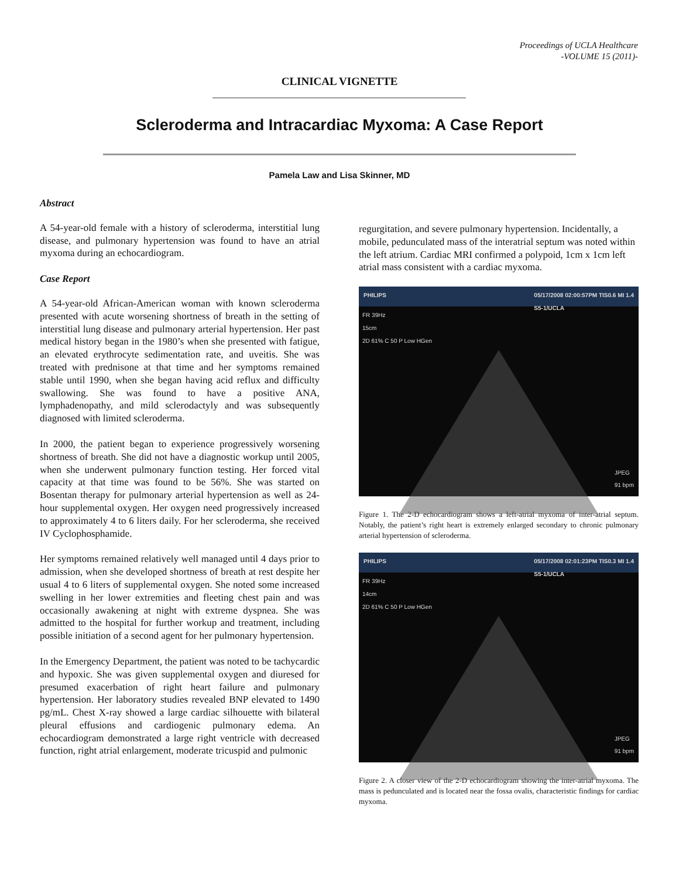Proceedings of UCLA Healthcare
-VOLUME 15 (2011)-
CLINICAL VIGNETTE
Scleroderma and Intracardiac Myxoma: A Case Report
Pamela Law and Lisa Skinner, MD
Abstract
A 54-year-old female with a history of scleroderma, interstitial lung disease, and pulmonary hypertension was found to have an atrial myxoma during an echocardiogram.
Case Report
A 54-year-old African-American woman with known scleroderma presented with acute worsening shortness of breath in the setting of interstitial lung disease and pulmonary arterial hypertension. Her past medical history began in the 1980’s when she presented with fatigue, an elevated erythrocyte sedimentation rate, and uveitis. She was treated with prednisone at that time and her symptoms remained stable until 1990, when she began having acid reflux and difficulty swallowing. She was found to have a positive ANA, lymphadenopathy, and mild sclerodactyly and was subsequently diagnosed with limited scleroderma.
In 2000, the patient began to experience progressively worsening shortness of breath. She did not have a diagnostic workup until 2005, when she underwent pulmonary function testing. Her forced vital capacity at that time was found to be 56%. She was started on Bosentan therapy for pulmonary arterial hypertension as well as 24-hour supplemental oxygen. Her oxygen need progressively increased to approximately 4 to 6 liters daily. For her scleroderma, she received IV Cyclophosphamide.
Her symptoms remained relatively well managed until 4 days prior to admission, when she developed shortness of breath at rest despite her usual 4 to 6 liters of supplemental oxygen. She noted some increased swelling in her lower extremities and fleeting chest pain and was occasionally awakening at night with extreme dyspnea. She was admitted to the hospital for further workup and treatment, including possible initiation of a second agent for her pulmonary hypertension.
In the Emergency Department, the patient was noted to be tachycardic and hypoxic. She was given supplemental oxygen and diuresed for presumed exacerbation of right heart failure and pulmonary hypertension. Her laboratory studies revealed BNP elevated to 1490 pg/mL. Chest X-ray showed a large cardiac silhouette with bilateral pleural effusions and cardiogenic pulmonary edema. An echocardiogram demonstrated a large right ventricle with decreased function, right atrial enlargement, moderate tricuspid and pulmonic
regurgitation, and severe pulmonary hypertension. Incidentally, a mobile, pedunculated mass of the interatrial septum was noted within the left atrium. Cardiac MRI confirmed a polypoid, 1cm x 1cm left atrial mass consistent with a cardiac myxoma.
PHILIPS 05/17/2008 02:00:57PM TIS0.6 MI 1.4
S5-1/UCLA
FR 39Hz
15cm
2D 61% C 50 P Low HGen
JPEG
91 bpm
Figure 1. The 2-D echocardiogram shows a left-atrial myxoma of inter-atrial septum. Notably, the patient’s right heart is extremely enlarged secondary to chronic pulmonary arterial hypertension of scleroderma.
PHILIPS 05/17/2008 02:01:23PM TIS0.3 MI 1.4
S5-1/UCLA
FR 39Hz
14cm
2D 61% C 50 P Low HGen
JPEG
91 bpm
Figure 2. A closer view of the 2-D echocardiogram showing the inter-atrial myxoma. The mass is pedunculated and is located near the fossa ovalis, characteristic findings for cardiac myxoma.